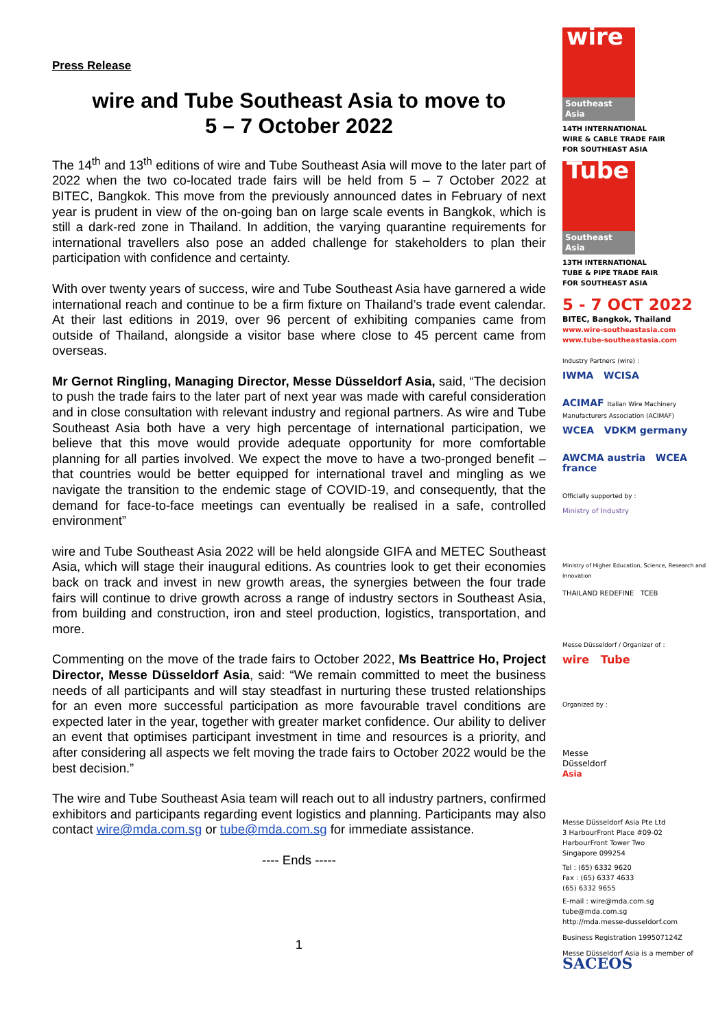Press Release
wire and Tube Southeast Asia to move to
5 – 7 October 2022
The 14<sup>th</sup> and 13<sup>th</sup> editions of wire and Tube Southeast Asia will move to the later part of 2022 when the two co-located trade fairs will be held from 5 – 7 October 2022 at BITEC, Bangkok. This move from the previously announced dates in February of next year is prudent in view of the on-going ban on large scale events in Bangkok, which is still a dark-red zone in Thailand. In addition, the varying quarantine requirements for international travellers also pose an added challenge for stakeholders to plan their participation with confidence and certainty.
With over twenty years of success, wire and Tube Southeast Asia have garnered a wide international reach and continue to be a firm fixture on Thailand’s trade event calendar. At their last editions in 2019, over 96 percent of exhibiting companies came from outside of Thailand, alongside a visitor base where close to 45 percent came from overseas.
Mr Gernot Ringling, Managing Director, Messe Düsseldorf Asia, said, “The decision to push the trade fairs to the later part of next year was made with careful consideration and in close consultation with relevant industry and regional partners. As wire and Tube Southeast Asia both have a very high percentage of international participation, we believe that this move would provide adequate opportunity for more comfortable planning for all parties involved. We expect the move to have a two-pronged benefit – that countries would be better equipped for international travel and mingling as we navigate the transition to the endemic stage of COVID-19, and consequently, that the demand for face-to-face meetings can eventually be realised in a safe, controlled environment”
wire and Tube Southeast Asia 2022 will be held alongside GIFA and METEC Southeast Asia, which will stage their inaugural editions. As countries look to get their economies back on track and invest in new growth areas, the synergies between the four trade fairs will continue to drive growth across a range of industry sectors in Southeast Asia, from building and construction, iron and steel production, logistics, transportation, and more.
Commenting on the move of the trade fairs to October 2022, Ms Beattrice Ho, Project Director, Messe Düsseldorf Asia, said: “We remain committed to meet the business needs of all participants and will stay steadfast in nurturing these trusted relationships for an even more successful participation as more favourable travel conditions are expected later in the year, together with greater market confidence. Our ability to deliver an event that optimises participant investment in time and resources is a priority, and after considering all aspects we felt moving the trade fairs to October 2022 would be the best decision.”
The wire and Tube Southeast Asia team will reach out to all industry partners, confirmed exhibitors and participants regarding event logistics and planning. Participants may also contact wire@mda.com.sg or tube@mda.com.sg for immediate assistance.
---- Ends -----
1
wire
Southeast Asia
14TH INTERNATIONAL
WIRE & CABLE TRADE FAIR
FOR SOUTHEAST ASIA
Tube
Southeast Asia
13TH INTERNATIONAL
TUBE & PIPE TRADE FAIR
FOR SOUTHEAST ASIA
5 - 7 OCT 2022
BITEC, Bangkok, Thailand
www.wire-southeastasia.com
www.tube-southeastasia.com
Industry Partners (wire) :
IWMA WCISA
ACIMAF Italian Wire Machinery Manufacturers Association (ACIMAF)
WCEA VDKM germany
AWCMA austria WCEA france
Officially supported by :
Ministry of Industry
Ministry of Higher Education, Science, Research and Innovation
THAILAND REDEFINE TCEB
Messe Düsseldorf / Organizer of :
wire Tube
Organized by :
Messe
Düsseldorf
Asia
Messe Düsseldorf Asia Pte Ltd
3 HarbourFront Place #09-02
HarbourFront Tower Two
Singapore 099254
Tel : (65) 6332 9620
Fax : (65) 6337 4633
(65) 6332 9655
E-mail : wire@mda.com.sg
tube@mda.com.sg
http://mda.messe-dusseldorf.com
Business Registration 199507124Z
Messe Düsseldorf Asia is a member of
SACEOS